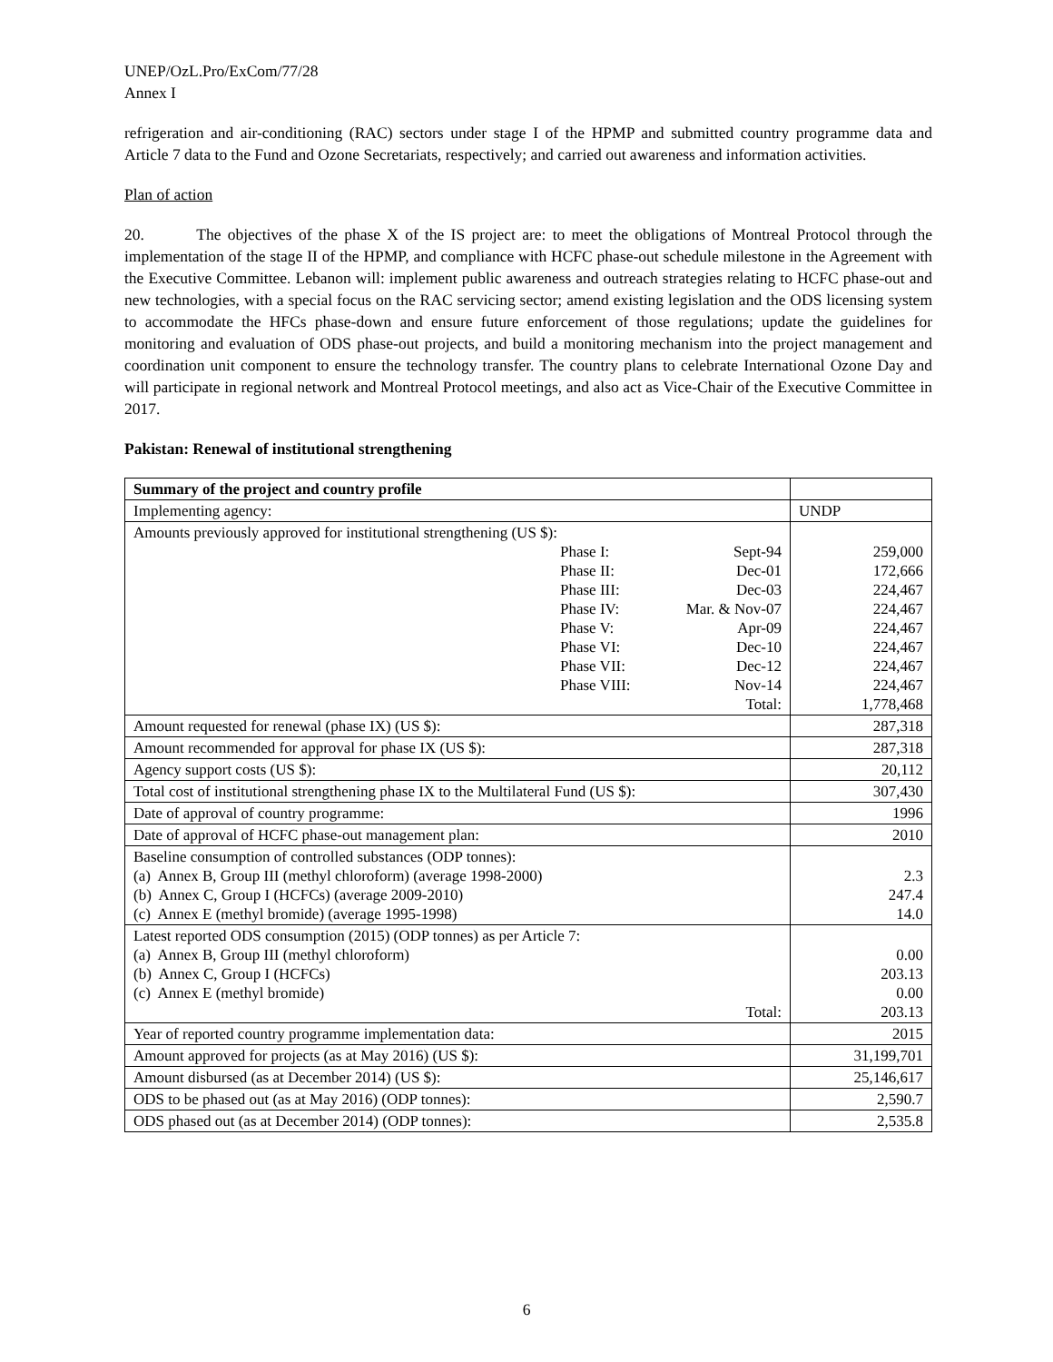UNEP/OzL.Pro/ExCom/77/28
Annex I
refrigeration and air-conditioning (RAC) sectors under stage I of the HPMP and submitted country programme data and Article 7 data to the Fund and Ozone Secretariats, respectively; and carried out awareness and information activities.
Plan of action
20. The objectives of the phase X of the IS project are: to meet the obligations of Montreal Protocol through the implementation of the stage II of the HPMP, and compliance with HCFC phase-out schedule milestone in the Agreement with the Executive Committee. Lebanon will: implement public awareness and outreach strategies relating to HCFC phase-out and new technologies, with a special focus on the RAC servicing sector; amend existing legislation and the ODS licensing system to accommodate the HFCs phase-down and ensure future enforcement of those regulations; update the guidelines for monitoring and evaluation of ODS phase-out projects, and build a monitoring mechanism into the project management and coordination unit component to ensure the technology transfer. The country plans to celebrate International Ozone Day and will participate in regional network and Montreal Protocol meetings, and also act as Vice-Chair of the Executive Committee in 2017.
Pakistan: Renewal of institutional strengthening
| Summary of the project and country profile | |
| Implementing agency: | UNDP |
| Amounts previously approved for institutional strengthening (US $): / / Phase I: / Sept-94 / / / Phase II: / Dec-01 / / / Phase III: / Dec-03 / / / Phase IV: / Mar. & Nov-07 / / / Phase V: / Apr-09 / / / Phase VI: / Dec-10 / / / Phase VII: / Dec-12 / / / Phase VIII: / Nov-14 / / / / Total: / | 259,000 172,666 224,467 224,467 224,467 224,467 224,467 224,467 1,778,468 |
| Amount requested for renewal (phase IX) (US $): | 287,318 |
| Amount recommended for approval for phase IX (US $): | 287,318 |
| Agency support costs (US $): | 20,112 |
| Total cost of institutional strengthening phase IX to the Multilateral Fund (US $): | 307,430 |
| Date of approval of country programme: | 1996 |
| Date of approval of HCFC phase-out management plan: | 2010 |
| Baseline consumption of controlled substances (ODP tonnes): (a) Annex B, Group III (methyl chloroform) (average 1998-2000) (b) Annex C, Group I (HCFCs) (average 2009-2010) (c) Annex E (methyl bromide) (average 1995-1998) | 2.3 247.4 14.0 |
| Latest reported ODS consumption (2015) (ODP tonnes) as per Article 7: (a) Annex B, Group III (methyl chloroform) (b) Annex C, Group I (HCFCs) (c) Annex E (methyl bromide) Total: | 0.00 203.13 0.00 203.13 |
| Year of reported country programme implementation data: | 2015 |
| Amount approved for projects (as at May 2016) (US $): | 31,199,701 |
| Amount disbursed (as at December 2014) (US $): | 25,146,617 |
| ODS to be phased out (as at May 2016) (ODP tonnes): | 2,590.7 |
| ODS phased out (as at December 2014) (ODP tonnes): | 2,535.8 |
6